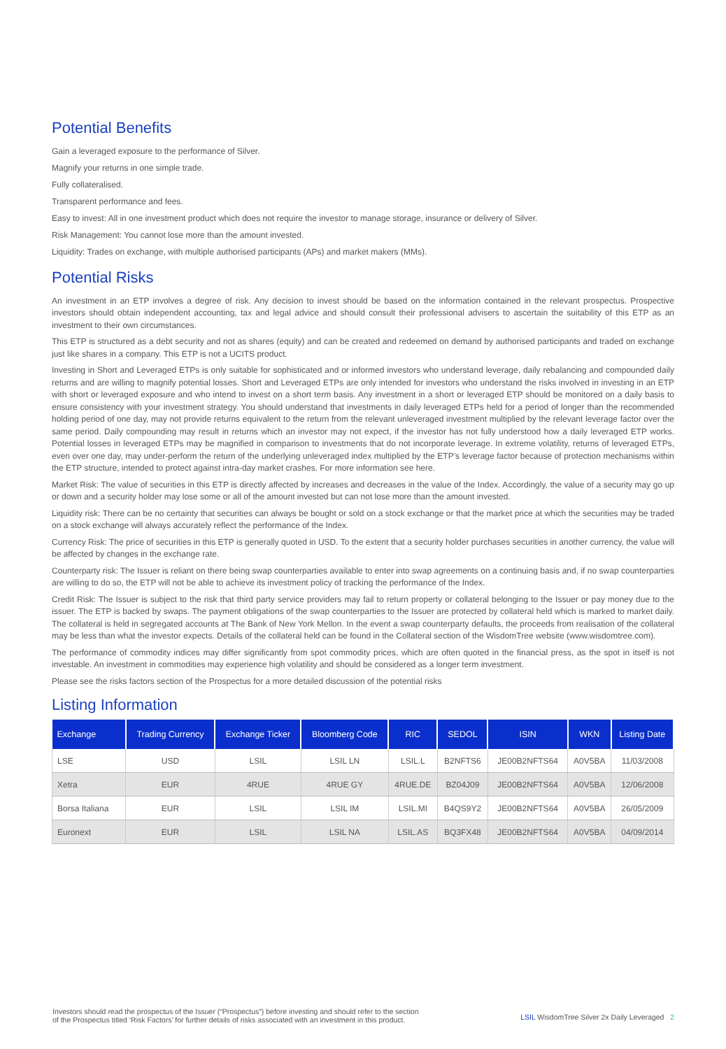Potential Benefits
Gain a leveraged exposure to the performance of Silver.
Magnify your returns in one simple trade.
Fully collateralised.
Transparent performance and fees.
Easy to invest: All in one investment product which does not require the investor to manage storage, insurance or delivery of Silver.
Risk Management: You cannot lose more than the amount invested.
Liquidity: Trades on exchange, with multiple authorised participants (APs) and market makers (MMs).
Potential Risks
An investment in an ETP involves a degree of risk. Any decision to invest should be based on the information contained in the relevant prospectus. Prospective investors should obtain independent accounting, tax and legal advice and should consult their professional advisers to ascertain the suitability of this ETP as an investment to their own circumstances.
This ETP is structured as a debt security and not as shares (equity) and can be created and redeemed on demand by authorised participants and traded on exchange just like shares in a company. This ETP is not a UCITS product.
Investing in Short and Leveraged ETPs is only suitable for sophisticated and or informed investors who understand leverage, daily rebalancing and compounded daily returns and are willing to magnify potential losses. Short and Leveraged ETPs are only intended for investors who understand the risks involved in investing in an ETP with short or leveraged exposure and who intend to invest on a short term basis. Any investment in a short or leveraged ETP should be monitored on a daily basis to ensure consistency with your investment strategy. You should understand that investments in daily leveraged ETPs held for a period of longer than the recommended holding period of one day, may not provide returns equivalent to the return from the relevant unleveraged investment multiplied by the relevant leverage factor over the same period. Daily compounding may result in returns which an investor may not expect, if the investor has not fully understood how a daily leveraged ETP works. Potential losses in leveraged ETPs may be magnified in comparison to investments that do not incorporate leverage. In extreme volatility, returns of leveraged ETPs, even over one day, may under-perform the return of the underlying unleveraged index multiplied by the ETP’s leverage factor because of protection mechanisms within the ETP structure, intended to protect against intra-day market crashes. For more information see here.
Market Risk: The value of securities in this ETP is directly affected by increases and decreases in the value of the Index. Accordingly, the value of a security may go up or down and a security holder may lose some or all of the amount invested but can not lose more than the amount invested.
Liquidity risk: There can be no certainty that securities can always be bought or sold on a stock exchange or that the market price at which the securities may be traded on a stock exchange will always accurately reflect the performance of the Index.
Currency Risk: The price of securities in this ETP is generally quoted in USD. To the extent that a security holder purchases securities in another currency, the value will be affected by changes in the exchange rate.
Counterparty risk: The Issuer is reliant on there being swap counterparties available to enter into swap agreements on a continuing basis and, if no swap counterparties are willing to do so, the ETP will not be able to achieve its investment policy of tracking the performance of the Index.
Credit Risk: The Issuer is subject to the risk that third party service providers may fail to return property or collateral belonging to the Issuer or pay money due to the issuer. The ETP is backed by swaps. The payment obligations of the swap counterparties to the Issuer are protected by collateral held which is marked to market daily. The collateral is held in segregated accounts at The Bank of New York Mellon. In the event a swap counterparty defaults, the proceeds from realisation of the collateral may be less than what the investor expects. Details of the collateral held can be found in the Collateral section of the WisdomTree website (www.wisdomtree.com).
The performance of commodity indices may differ significantly from spot commodity prices, which are often quoted in the financial press, as the spot in itself is not investable. An investment in commodities may experience high volatility and should be considered as a longer term investment.
Please see the risks factors section of the Prospectus for a more detailed discussion of the potential risks
Listing Information
| Exchange | Trading Currency | Exchange Ticker | Bloomberg Code | RIC | SEDOL | ISIN | WKN | Listing Date |
| --- | --- | --- | --- | --- | --- | --- | --- | --- |
| LSE | USD | LSIL | LSIL LN | LSIL.L | B2NFTS6 | JE00B2NFTS64 | A0V5BA | 11/03/2008 |
| Xetra | EUR | 4RUE | 4RUE GY | 4RUE.DE | BZ04J09 | JE00B2NFTS64 | A0V5BA | 12/06/2008 |
| Borsa Italiana | EUR | LSIL | LSIL IM | LSIL.MI | B4QS9Y2 | JE00B2NFTS64 | A0V5BA | 26/05/2009 |
| Euronext | EUR | LSIL | LSIL NA | LSIL.AS | BQ3FX48 | JE00B2NFTS64 | A0V5BA | 04/09/2014 |
Investors should read the prospectus of the Issuer (“Prospectus”) before investing and should refer to the section
of the Prospectus titled ‘Risk Factors’ for further details of risks associated with an investment in this product.
LSIL WisdomTree Silver 2x Daily Leveraged 2